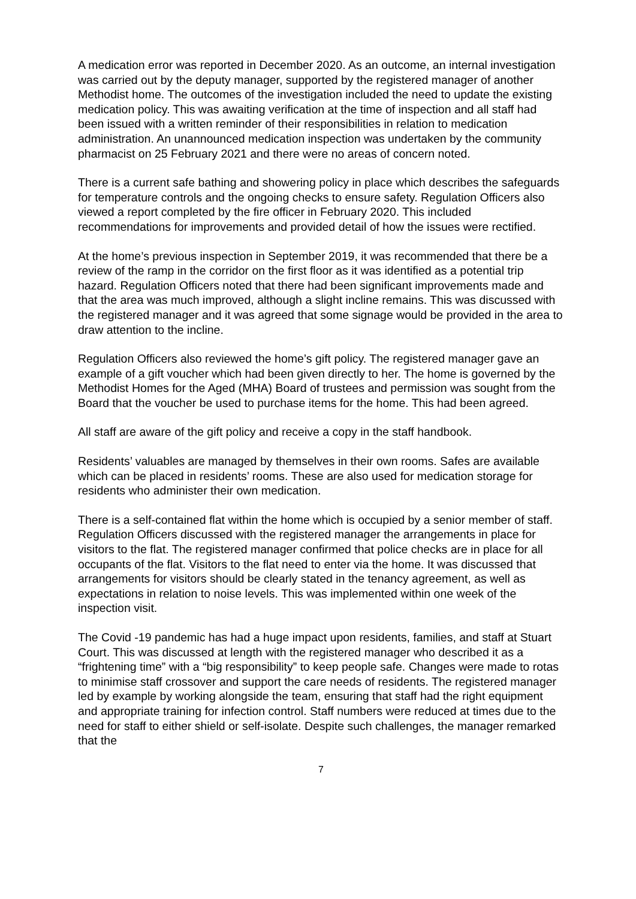A medication error was reported in December 2020. As an outcome, an internal investigation was carried out by the deputy manager, supported by the registered manager of another Methodist home. The outcomes of the investigation included the need to update the existing medication policy. This was awaiting verification at the time of inspection and all staff had been issued with a written reminder of their responsibilities in relation to medication administration. An unannounced medication inspection was undertaken by the community pharmacist on 25 February 2021 and there were no areas of concern noted.
There is a current safe bathing and showering policy in place which describes the safeguards for temperature controls and the ongoing checks to ensure safety. Regulation Officers also viewed a report completed by the fire officer in February 2020. This included recommendations for improvements and provided detail of how the issues were rectified.
At the home’s previous inspection in September 2019, it was recommended that there be a review of the ramp in the corridor on the first floor as it was identified as a potential trip hazard. Regulation Officers noted that there had been significant improvements made and that the area was much improved, although a slight incline remains. This was discussed with the registered manager and it was agreed that some signage would be provided in the area to draw attention to the incline.
Regulation Officers also reviewed the home’s gift policy. The registered manager gave an example of a gift voucher which had been given directly to her. The home is governed by the Methodist Homes for the Aged (MHA) Board of trustees and permission was sought from the Board that the voucher be used to purchase items for the home. This had been agreed.
All staff are aware of the gift policy and receive a copy in the staff handbook.
Residents’ valuables are managed by themselves in their own rooms. Safes are available which can be placed in residents’ rooms. These are also used for medication storage for residents who administer their own medication.
There is a self-contained flat within the home which is occupied by a senior member of staff. Regulation Officers discussed with the registered manager the arrangements in place for visitors to the flat. The registered manager confirmed that police checks are in place for all occupants of the flat. Visitors to the flat need to enter via the home. It was discussed that arrangements for visitors should be clearly stated in the tenancy agreement, as well as expectations in relation to noise levels. This was implemented within one week of the inspection visit.
The Covid -19 pandemic has had a huge impact upon residents, families, and staff at Stuart Court. This was discussed at length with the registered manager who described it as a “frightening time” with a “big responsibility” to keep people safe. Changes were made to rotas to minimise staff crossover and support the care needs of residents. The registered manager led by example by working alongside the team, ensuring that staff had the right equipment and appropriate training for infection control. Staff numbers were reduced at times due to the need for staff to either shield or self-isolate. Despite such challenges, the manager remarked that the
7